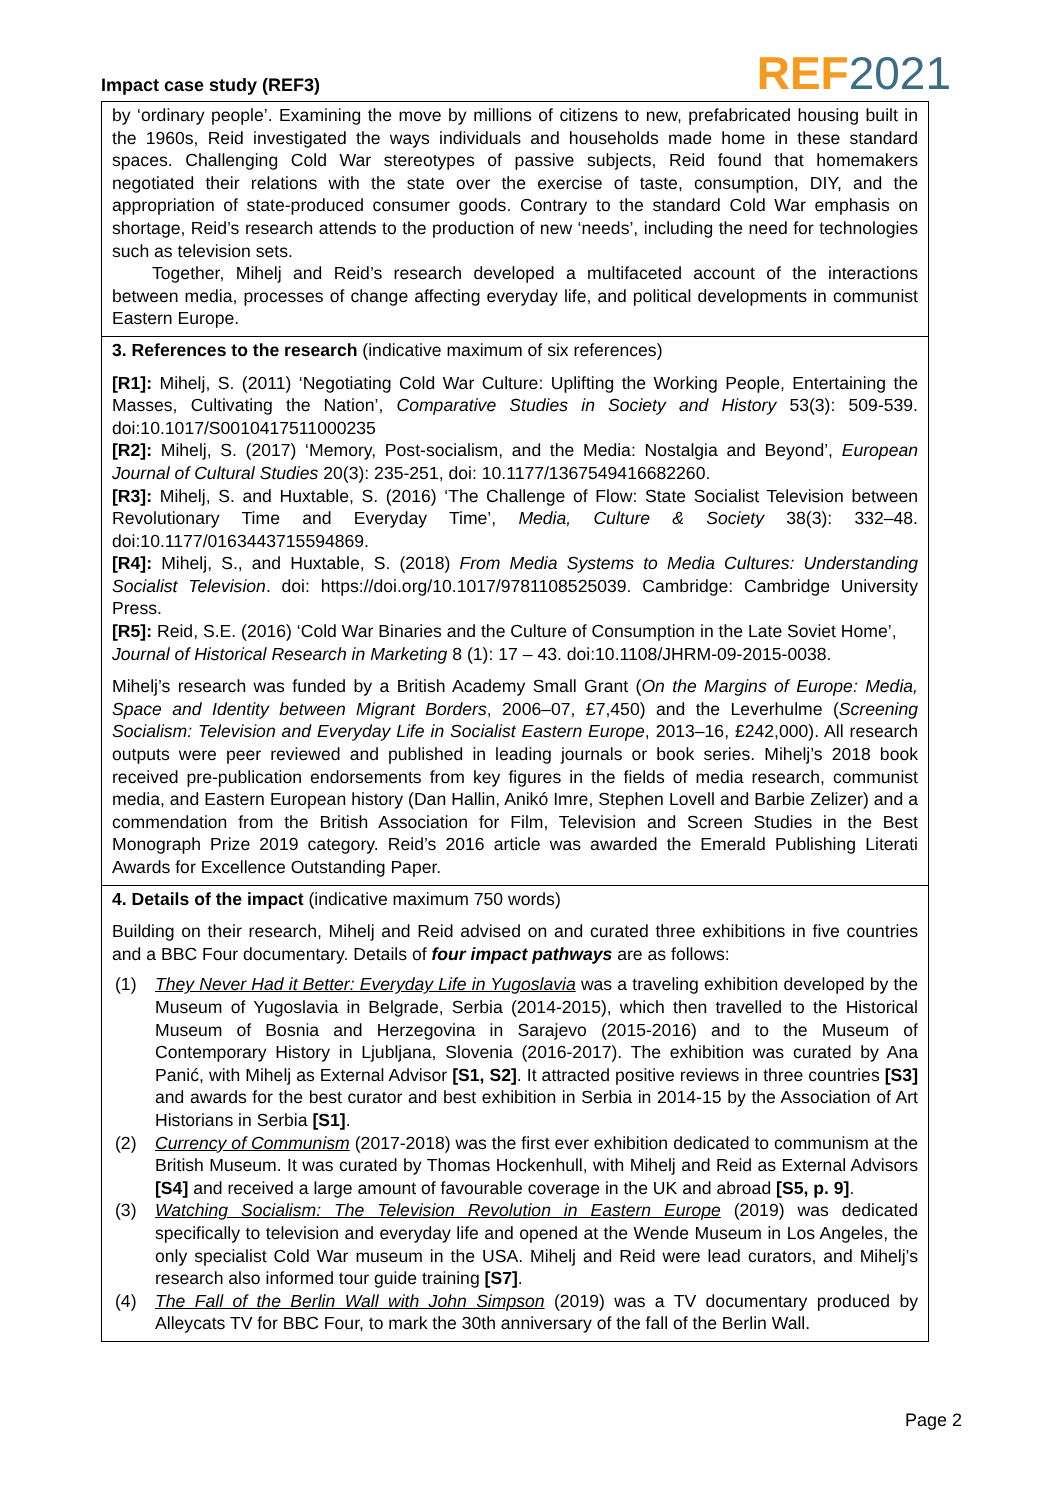Impact case study (REF3)
REF 2021
by ‘ordinary people’. Examining the move by millions of citizens to new, prefabricated housing built in the 1960s, Reid investigated the ways individuals and households made home in these standard spaces. Challenging Cold War stereotypes of passive subjects, Reid found that homemakers negotiated their relations with the state over the exercise of taste, consumption, DIY, and the appropriation of state-produced consumer goods. Contrary to the standard Cold War emphasis on shortage, Reid’s research attends to the production of new ‘needs’, including the need for technologies such as television sets.
Together, Mihelj and Reid’s research developed a multifaceted account of the interactions between media, processes of change affecting everyday life, and political developments in communist Eastern Europe.
3. References to the research (indicative maximum of six references)
[R1]: Mihelj, S. (2011) ‘Negotiating Cold War Culture: Uplifting the Working People, Entertaining the Masses, Cultivating the Nation’, Comparative Studies in Society and History 53(3): 509-539. doi:10.1017/S0010417511000235
[R2]: Mihelj, S. (2017) ‘Memory, Post-socialism, and the Media: Nostalgia and Beyond’, European Journal of Cultural Studies 20(3): 235-251, doi: 10.1177/1367549416682260.
[R3]: Mihelj, S. and Huxtable, S. (2016) ‘The Challenge of Flow: State Socialist Television between Revolutionary Time and Everyday Time’, Media, Culture & Society 38(3): 332–48. doi:10.1177/0163443715594869.
[R4]: Mihelj, S., and Huxtable, S. (2018) From Media Systems to Media Cultures: Understanding Socialist Television. doi: https://doi.org/10.1017/9781108525039. Cambridge: Cambridge University Press.
[R5]: Reid, S.E. (2016) ‘Cold War Binaries and the Culture of Consumption in the Late Soviet Home’, Journal of Historical Research in Marketing 8 (1): 17 – 43. doi:10.1108/JHRM-09-2015-0038.
Mihelj’s research was funded by a British Academy Small Grant (On the Margins of Europe: Media, Space and Identity between Migrant Borders, 2006–07, £7,450) and the Leverhulme (Screening Socialism: Television and Everyday Life in Socialist Eastern Europe, 2013–16, £242,000). All research outputs were peer reviewed and published in leading journals or book series. Mihelj’s 2018 book received pre-publication endorsements from key figures in the fields of media research, communist media, and Eastern European history (Dan Hallin, Anikó Imre, Stephen Lovell and Barbie Zelizer) and a commendation from the British Association for Film, Television and Screen Studies in the Best Monograph Prize 2019 category. Reid’s 2016 article was awarded the Emerald Publishing Literati Awards for Excellence Outstanding Paper.
4. Details of the impact (indicative maximum 750 words)
Building on their research, Mihelj and Reid advised on and curated three exhibitions in five countries and a BBC Four documentary. Details of four impact pathways are as follows:
(1) They Never Had it Better: Everyday Life in Yugoslavia was a traveling exhibition developed by the Museum of Yugoslavia in Belgrade, Serbia (2014-2015), which then travelled to the Historical Museum of Bosnia and Herzegovina in Sarajevo (2015-2016) and to the Museum of Contemporary History in Ljubljana, Slovenia (2016-2017). The exhibition was curated by Ana Panić, with Mihelj as External Advisor [S1, S2]. It attracted positive reviews in three countries [S3] and awards for the best curator and best exhibition in Serbia in 2014-15 by the Association of Art Historians in Serbia [S1].
(2) Currency of Communism (2017-2018) was the first ever exhibition dedicated to communism at the British Museum. It was curated by Thomas Hockenhull, with Mihelj and Reid as External Advisors [S4] and received a large amount of favourable coverage in the UK and abroad [S5, p. 9].
(3) Watching Socialism: The Television Revolution in Eastern Europe (2019) was dedicated specifically to television and everyday life and opened at the Wende Museum in Los Angeles, the only specialist Cold War museum in the USA. Mihelj and Reid were lead curators, and Mihelj’s research also informed tour guide training [S7].
(4) The Fall of the Berlin Wall with John Simpson (2019) was a TV documentary produced by Alleycats TV for BBC Four, to mark the 30th anniversary of the fall of the Berlin Wall.
Page 2